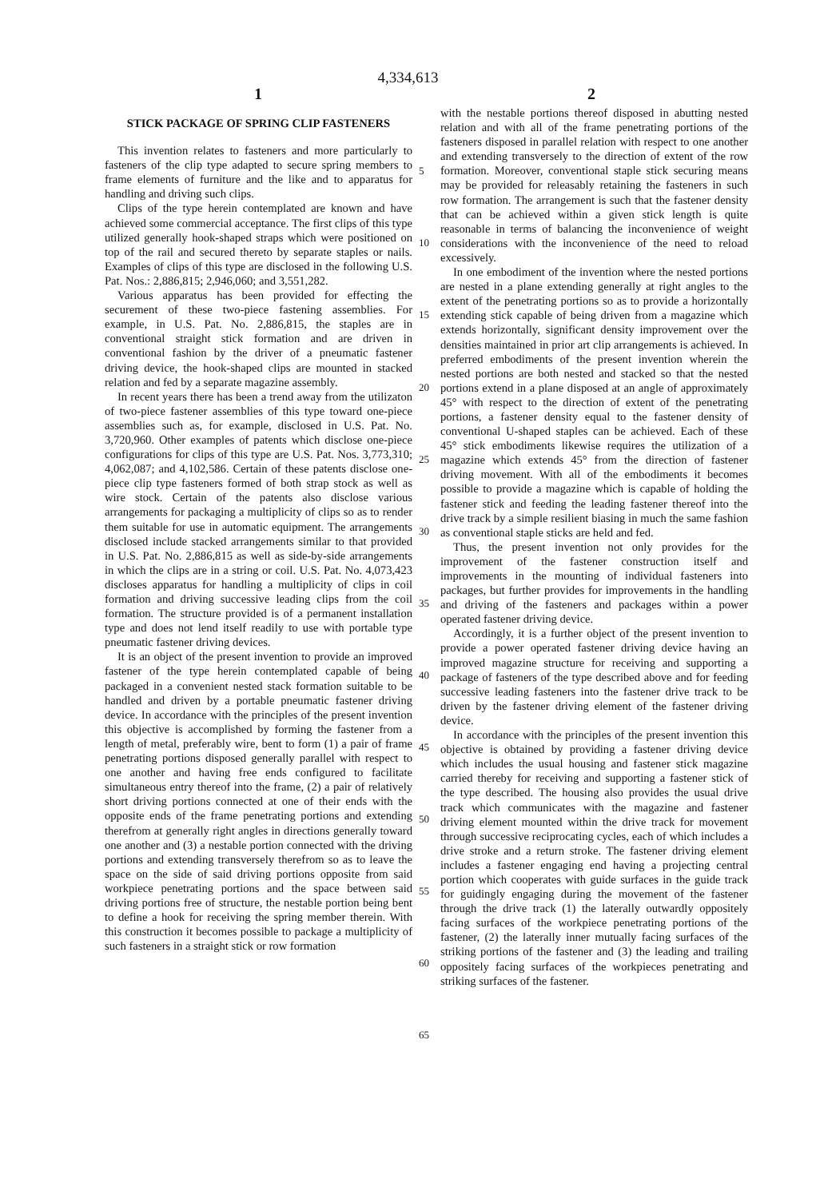4,334,613
1 2
STICK PACKAGE OF SPRING CLIP FASTENERS
This invention relates to fasteners and more particularly to fasteners of the clip type adapted to secure spring members to frame elements of furniture and the like and to apparatus for handling and driving such clips.
Clips of the type herein contemplated are known and have achieved some commercial acceptance. The first clips of this type utilized generally hook-shaped straps which were positioned on top of the rail and secured thereto by separate staples or nails. Examples of clips of this type are disclosed in the following U.S. Pat. Nos.: 2,886,815; 2,946,060; and 3,551,282.
Various apparatus has been provided for effecting the securement of these two-piece fastening assemblies. For example, in U.S. Pat. No. 2,886,815, the staples are in conventional straight stick formation and are driven in conventional fashion by the driver of a pneumatic fastener driving device, the hook-shaped clips are mounted in stacked relation and fed by a separate magazine assembly.
In recent years there has been a trend away from the utilizaton of two-piece fastener assemblies of this type toward one-piece assemblies such as, for example, disclosed in U.S. Pat. No. 3,720,960. Other examples of patents which disclose one-piece configurations for clips of this type are U.S. Pat. Nos. 3,773,310; 4,062,087; and 4,102,586. Certain of these patents disclose one-piece clip type fasteners formed of both strap stock as well as wire stock. Certain of the patents also disclose various arrangements for packaging a multiplicity of clips so as to render them suitable for use in automatic equipment. The arrangements disclosed include stacked arrangements similar to that provided in U.S. Pat. No. 2,886,815 as well as side-by-side arrangements in which the clips are in a string or coil. U.S. Pat. No. 4,073,423 discloses apparatus for handling a multiplicity of clips in coil formation and driving successive leading clips from the coil formation. The structure provided is of a permanent installation type and does not lend itself readily to use with portable type pneumatic fastener driving devices.
It is an object of the present invention to provide an improved fastener of the type herein contemplated capable of being packaged in a convenient nested stack formation suitable to be handled and driven by a portable pneumatic fastener driving device. In accordance with the principles of the present invention this objective is accomplished by forming the fastener from a length of metal, preferably wire, bent to form (1) a pair of frame penetrating portions disposed generally parallel with respect to one another and having free ends configured to facilitate simultaneous entry thereof into the frame, (2) a pair of relatively short driving portions connected at one of their ends with the opposite ends of the frame penetrating portions and extending therefrom at generally right angles in directions generally toward one another and (3) a nestable portion connected with the driving portions and extending transversely therefrom so as to leave the space on the side of said driving portions opposite from said workpiece penetrating portions and the space between said driving portions free of structure, the nestable portion being bent to define a hook for receiving the spring member therein. With this construction it becomes possible to package a multiplicity of such fasteners in a straight stick or row formation
with the nestable portions thereof disposed in abutting nested relation and with all of the frame penetrating portions of the fasteners disposed in parallel relation with respect to one another and extending transversely to the direction of extent of the row formation. Moreover, conventional staple stick securing means may be provided for releasably retaining the fasteners in such row formation. The arrangement is such that the fastener density that can be achieved within a given stick length is quite reasonable in terms of balancing the inconvenience of weight considerations with the inconvenience of the need to reload excessively.
In one embodiment of the invention where the nested portions are nested in a plane extending generally at right angles to the extent of the penetrating portions so as to provide a horizontally extending stick capable of being driven from a magazine which extends horizontally, significant density improvement over the densities maintained in prior art clip arrangements is achieved. In preferred embodiments of the present invention wherein the nested portions are both nested and stacked so that the nested portions extend in a plane disposed at an angle of approximately 45° with respect to the direction of extent of the penetrating portions, a fastener density equal to the fastener density of conventional U-shaped staples can be achieved. Each of these 45° stick embodiments likewise requires the utilization of a magazine which extends 45° from the direction of fastener driving movement. With all of the embodiments it becomes possible to provide a magazine which is capable of holding the fastener stick and feeding the leading fastener thereof into the drive track by a simple resilient biasing in much the same fashion as conventional staple sticks are held and fed.
Thus, the present invention not only provides for the improvement of the fastener construction itself and improvements in the mounting of individual fasteners into packages, but further provides for improvements in the handling and driving of the fasteners and packages within a power operated fastener driving device.
Accordingly, it is a further object of the present invention to provide a power operated fastener driving device having an improved magazine structure for receiving and supporting a package of fasteners of the type described above and for feeding successive leading fasteners into the fastener drive track to be driven by the fastener driving element of the fastener driving device.
In accordance with the principles of the present invention this objective is obtained by providing a fastener driving device which includes the usual housing and fastener stick magazine carried thereby for receiving and supporting a fastener stick of the type described. The housing also provides the usual drive track which communicates with the magazine and fastener driving element mounted within the drive track for movement through successive reciprocating cycles, each of which includes a drive stroke and a return stroke. The fastener driving element includes a fastener engaging end having a projecting central portion which cooperates with guide surfaces in the guide track for guidingly engaging during the movement of the fastener through the drive track (1) the laterally outwardly oppositely facing surfaces of the workpiece penetrating portions of the fastener, (2) the laterally inner mutually facing surfaces of the striking portions of the fastener and (3) the leading and trailing oppositely facing surfaces of the workpieces penetrating and striking surfaces of the fastener.
5
10
15
20
25
30
35
40
45
50
55
60
65